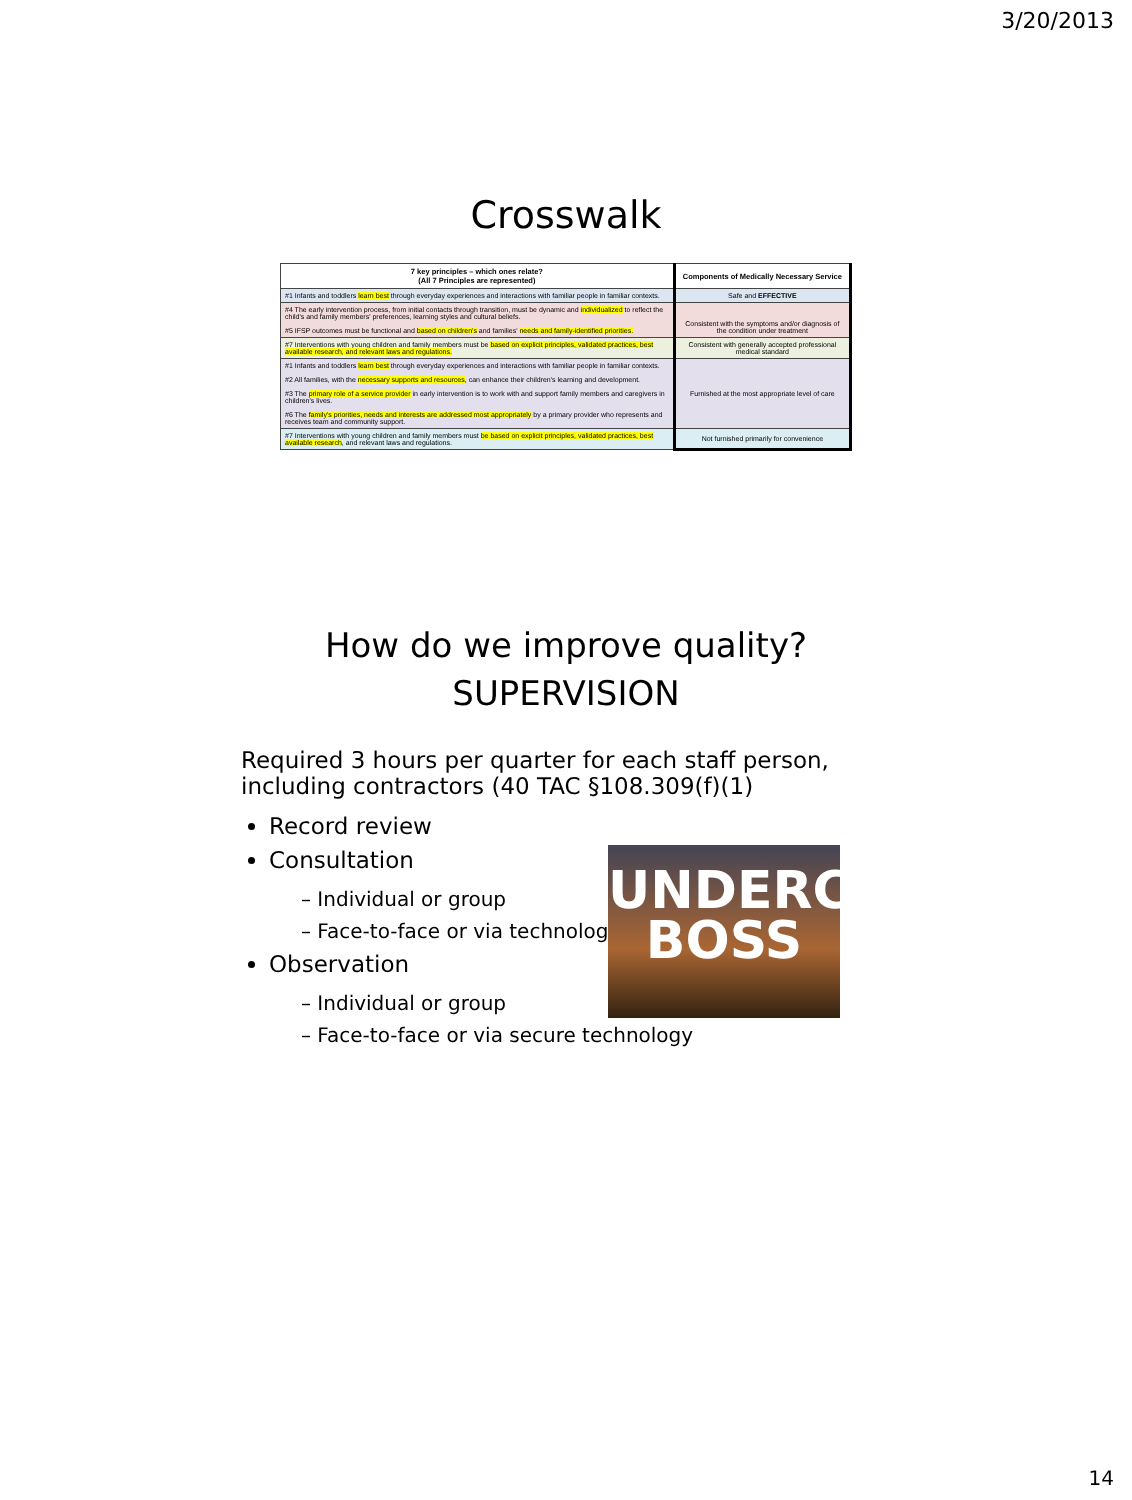3/20/2013
Crosswalk
| 7 key principles – which ones relate? (All 7 Principles are represented) | Components of Medically Necessary Service |
| --- | --- |
| #1 Infants and toddlers learn best through everyday experiences and interactions with familiar people in familiar contexts. | Safe and EFFECTIVE |
| #4 The early intervention process, from initial contacts through transition, must be dynamic and individualized to reflect the child's and family members' preferences, learning styles and cultural beliefs. #5 IFSP outcomes must be functional and based on children's and families' needs and family-identified priorities. | Consistent with the symptoms and/or diagnosis of the condition under treatment |
| #7 Interventions with young children and family members must be based on explicit principles, validated practices, best available research, and relevant laws and regulations. | Consistent with generally accepted professional medical standard |
| #1 Infants and toddlers learn best through everyday experiences and interactions with familiar people in familiar contexts. #2 All families, with the necessary supports and resources , can enhance their children's learning and development. #3 The primary role of a service provider in early intervention is to work with and support family members and caregivers in children's lives. #6 The family's priorities, needs and interests are addressed most appropriately by a primary provider who represents and receives team and community support. | Furnished at the most appropriate level of care |
| #7 Interventions with young children and family members must be based on explicit principles, validated practices, best available research , and relevant laws and regulations. | Not furnished primarily for convenience |
How do we improve quality?
SUPERVISION
Required 3 hours per quarter for each staff person,
including contractors (40 TAC §108.309(f)(1)
Record review
Consultation
– Individual or group
– Face-to-face or via technology
Observation
– Individual or group
– Face-to-face or via secure technology
UNDERCOVER
BOSS
14